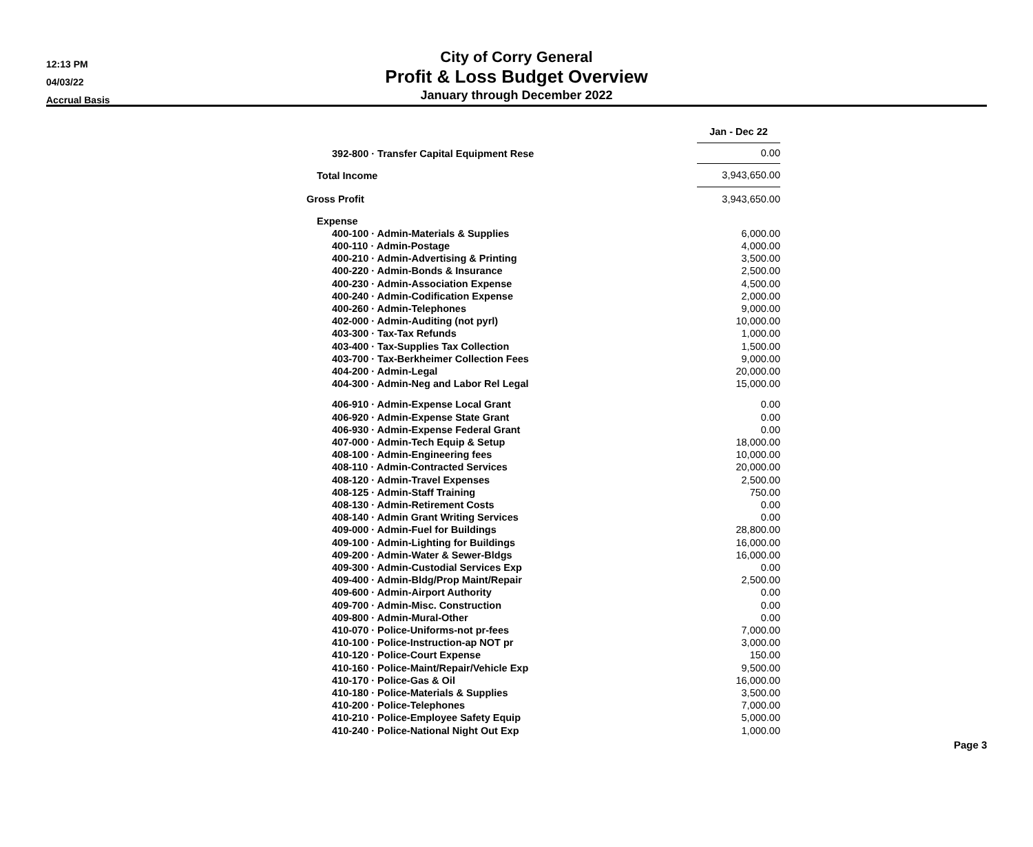12:13 PM
04/03/22
Accrual Basis
City of Corry General
Profit & Loss Budget Overview
January through December 2022
| | Jan - Dec 22 |
| 392-800 · Transfer Capital Equipment Rese | 0.00 |
| Total Income | 3,943,650.00 |
| Gross Profit | 3,943,650.00 |
| Expense | |
| 400-100 · Admin-Materials & Supplies | 6,000.00 |
| 400-110 · Admin-Postage | 4,000.00 |
| 400-210 · Admin-Advertising & Printing | 3,500.00 |
| 400-220 · Admin-Bonds & Insurance | 2,500.00 |
| 400-230 · Admin-Association Expense | 4,500.00 |
| 400-240 · Admin-Codification Expense | 2,000.00 |
| 400-260 · Admin-Telephones | 9,000.00 |
| 402-000 · Admin-Auditing (not pyrl) | 10,000.00 |
| 403-300 · Tax-Tax Refunds | 1,000.00 |
| 403-400 · Tax-Supplies Tax Collection | 1,500.00 |
| 403-700 · Tax-Berkheimer Collection Fees | 9,000.00 |
| 404-200 · Admin-Legal | 20,000.00 |
| 404-300 · Admin-Neg and Labor Rel Legal | 15,000.00 |
| 406-910 · Admin-Expense Local Grant | 0.00 |
| 406-920 · Admin-Expense State Grant | 0.00 |
| 406-930 · Admin-Expense Federal Grant | 0.00 |
| 407-000 · Admin-Tech Equip & Setup | 18,000.00 |
| 408-100 · Admin-Engineering fees | 10,000.00 |
| 408-110 · Admin-Contracted Services | 20,000.00 |
| 408-120 · Admin-Travel Expenses | 2,500.00 |
| 408-125 · Admin-Staff Training | 750.00 |
| 408-130 · Admin-Retirement Costs | 0.00 |
| 408-140 · Admin Grant Writing Services | 0.00 |
| 409-000 · Admin-Fuel for Buildings | 28,800.00 |
| 409-100 · Admin-Lighting for Buildings | 16,000.00 |
| 409-200 · Admin-Water & Sewer-Bldgs | 16,000.00 |
| 409-300 · Admin-Custodial Services Exp | 0.00 |
| 409-400 · Admin-Bldg/Prop Maint/Repair | 2,500.00 |
| 409-600 · Admin-Airport Authority | 0.00 |
| 409-700 · Admin-Misc. Construction | 0.00 |
| 409-800 · Admin-Mural-Other | 0.00 |
| 410-070 · Police-Uniforms-not pr-fees | 7,000.00 |
| 410-100 · Police-Instruction-ap NOT pr | 3,000.00 |
| 410-120 · Police-Court Expense | 150.00 |
| 410-160 · Police-Maint/Repair/Vehicle Exp | 9,500.00 |
| 410-170 · Police-Gas & Oil | 16,000.00 |
| 410-180 · Police-Materials & Supplies | 3,500.00 |
| 410-200 · Police-Telephones | 7,000.00 |
| 410-210 · Police-Employee Safety Equip | 5,000.00 |
| 410-240 · Police-National Night Out Exp | 1,000.00 |
Page 3